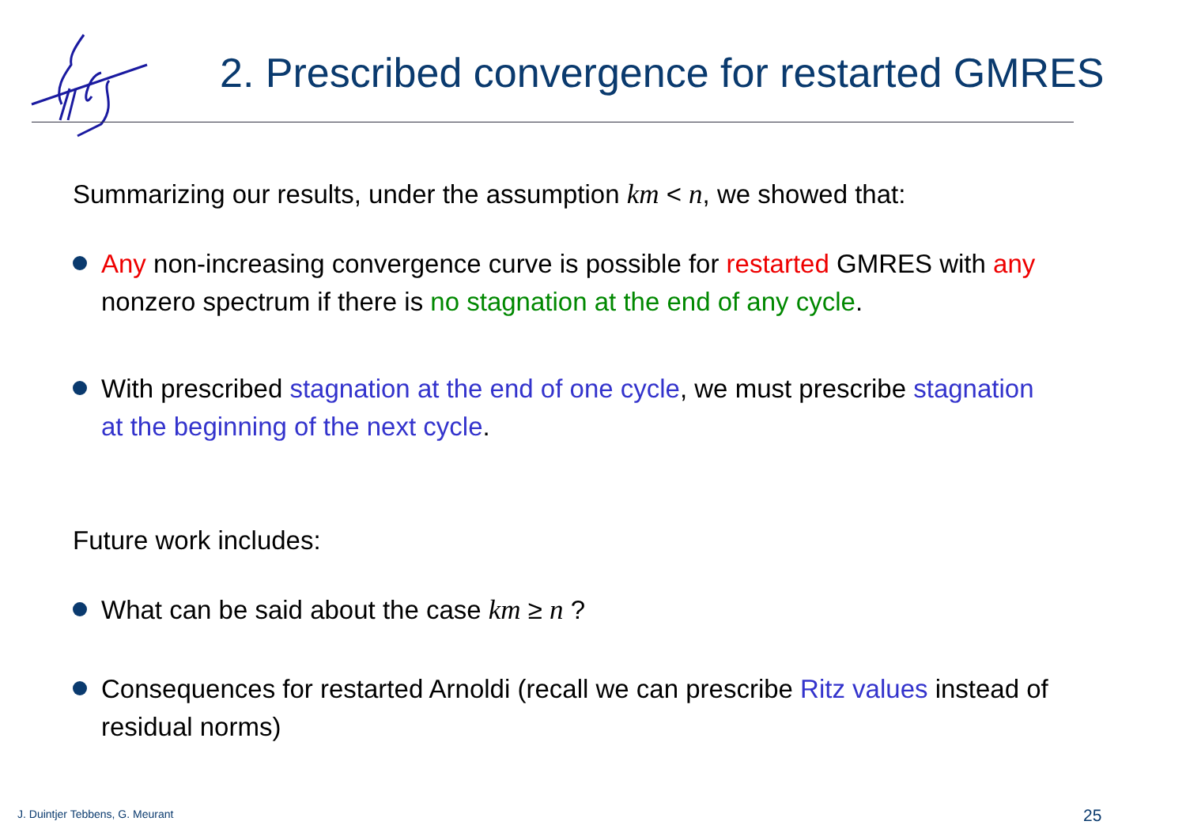2. Prescribed convergence for restarted GMRES
Summarizing our results, under the assumption km < n, we showed that:
Any non-increasing convergence curve is possible for restarted GMRES with any nonzero spectrum if there is no stagnation at the end of any cycle.
With prescribed stagnation at the end of one cycle, we must prescribe stagnation at the beginning of the next cycle.
Future work includes:
What can be said about the case km ≥ n ?
Consequences for restarted Arnoldi (recall we can prescribe Ritz values instead of residual norms)
J. Duintjer Tebbens, G. Meurant
25